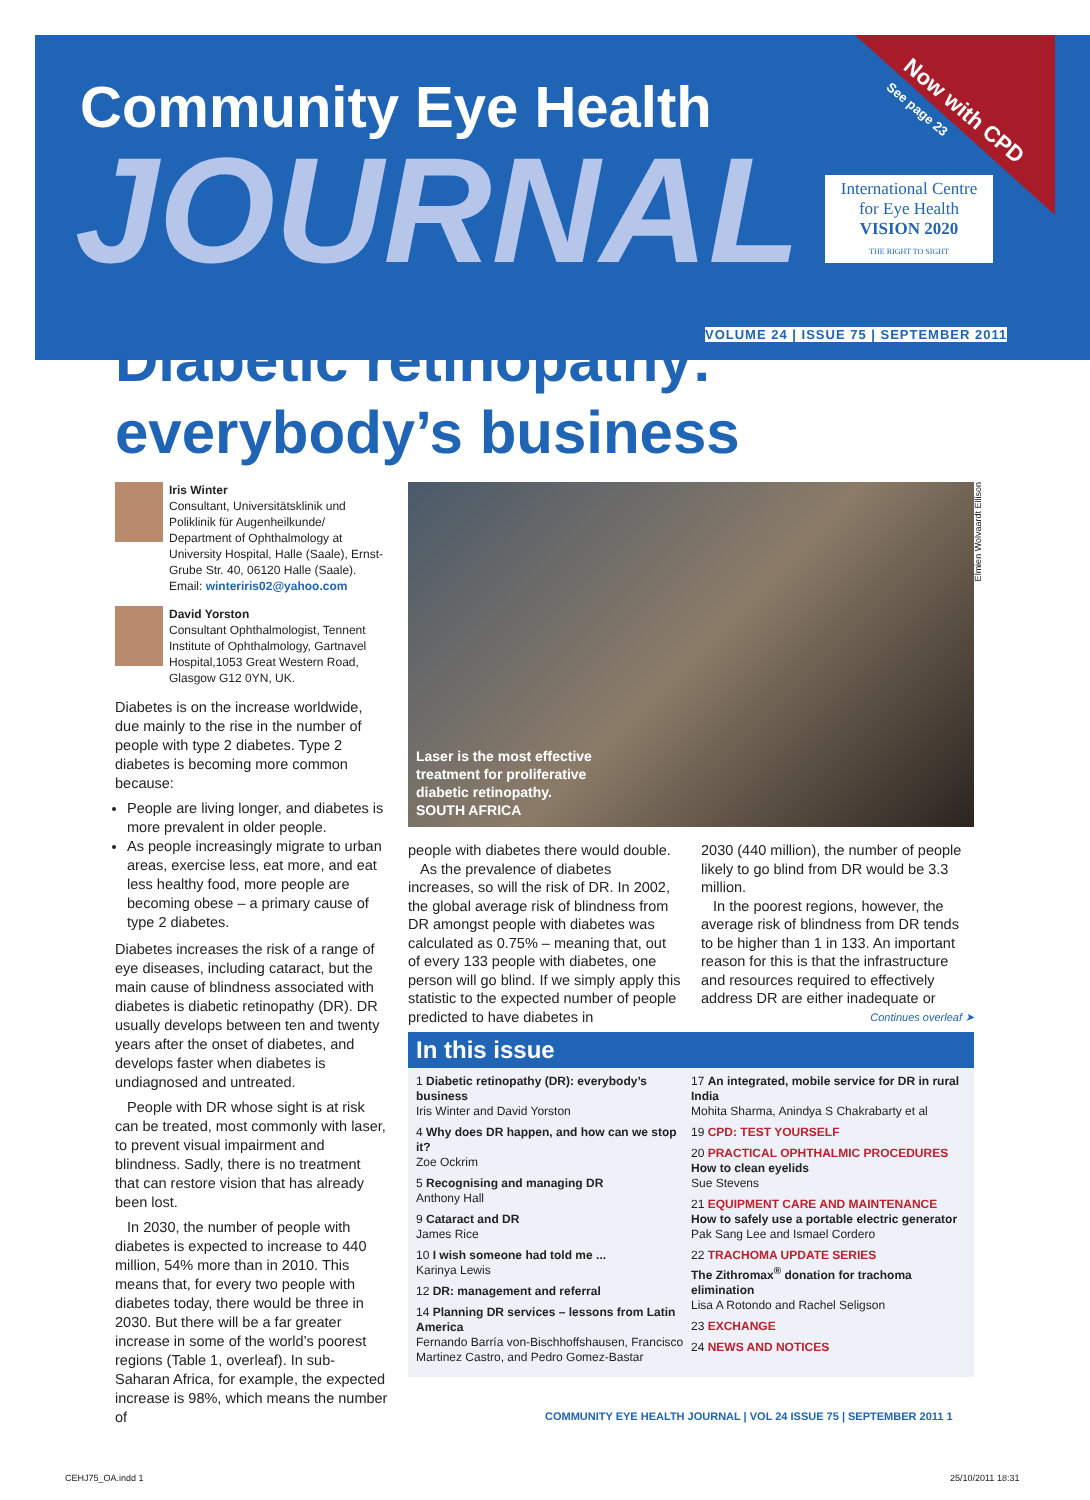Community Eye Health
JOURNAL
Now with CPD
See page 23
International Centre
for Eye Health
VISION 2020
THE RIGHT TO SIGHT
VOLUME 24 | ISSUE 75 | SEPTEMBER 2011
Diabetic retinopathy:
everybody’s business
Iris Winter
Consultant, Universitätsklinik und Poliklinik für Augenheilkunde/ Department of Ophthalmology at University Hospital, Halle (Saale), Ernst-Grube Str. 40, 06120 Halle (Saale). Email: winteriris02@yahoo.com
David Yorston
Consultant Ophthalmologist, Tennent Institute of Ophthalmology, Gartnavel Hospital,1053 Great Western Road, Glasgow G12 0YN, UK.
Diabetes is on the increase worldwide, due mainly to the rise in the number of people with type 2 diabetes. Type 2 diabetes is becoming more common because:
People are living longer, and diabetes is more prevalent in older people.
As people increasingly migrate to urban areas, exercise less, eat more, and eat less healthy food, more people are becoming obese – a primary cause of type 2 diabetes.
Diabetes increases the risk of a range of eye diseases, including cataract, but the main cause of blindness associated with diabetes is diabetic retinopathy (DR). DR usually develops between ten and twenty years after the onset of diabetes, and develops faster when diabetes is undiagnosed and untreated.
People with DR whose sight is at risk can be treated, most commonly with laser, to prevent visual impairment and blindness. Sadly, there is no treatment that can restore vision that has already been lost.
In 2030, the number of people with diabetes is expected to increase to 440 million, 54% more than in 2010. This means that, for every two people with diabetes today, there would be three in 2030. But there will be a far greater increase in some of the world’s poorest regions (Table 1, overleaf). In sub-Saharan Africa, for example, the expected increase is 98%, which means the number of
Laser is the most effective
treatment for proliferative
diabetic retinopathy.
SOUTH AFRICA
Elmien Wolvaardt Ellison
people with diabetes there would double.
As the prevalence of diabetes increases, so will the risk of DR. In 2002, the global average risk of blindness from DR amongst people with diabetes was calculated as 0.75% – meaning that, out of every 133 people with diabetes, one person will go blind. If we simply apply this statistic to the expected number of people predicted to have diabetes in
2030 (440 million), the number of people likely to go blind from DR would be 3.3 million.
In the poorest regions, however, the average risk of blindness from DR tends to be higher than 1 in 133. An important reason for this is that the infrastructure and resources required to effectively address DR are either inadequate or
Continues overleaf ➤
In this issue
1 Diabetic retinopathy (DR): everybody’s business
Iris Winter and David Yorston
4 Why does DR happen, and how can we stop it?
Zoe Ockrim
5 Recognising and managing DR
Anthony Hall
9 Cataract and DR
James Rice
10 I wish someone had told me ...
Karinya Lewis
12 DR: management and referral
14 Planning DR services – lessons from Latin America
Fernando Barría von-Bischhoffshausen, Francisco Martinez Castro, and Pedro Gomez-Bastar
17 An integrated, mobile service for DR in rural India
Mohita Sharma, Anindya S Chakrabarty et al
19 CPD: TEST YOURSELF
20 PRACTICAL OPHTHALMIC PROCEDURES
How to clean eyelids
Sue Stevens
21 EQUIPMENT CARE AND MAINTENANCE
How to safely use a portable electric generator
Pak Sang Lee and Ismael Cordero
22 TRACHOMA UPDATE SERIES
The Zithromax<sup>®</sup> donation for trachoma elimination
Lisa A Rotondo and Rachel Seligson
23 EXCHANGE
24 NEWS AND NOTICES
COMMUNITY EYE HEALTH JOURNAL | VOL 24 ISSUE 75 | SEPTEMBER 2011 1
CEHJ75_OA.indd 1 25/10/2011 18:31